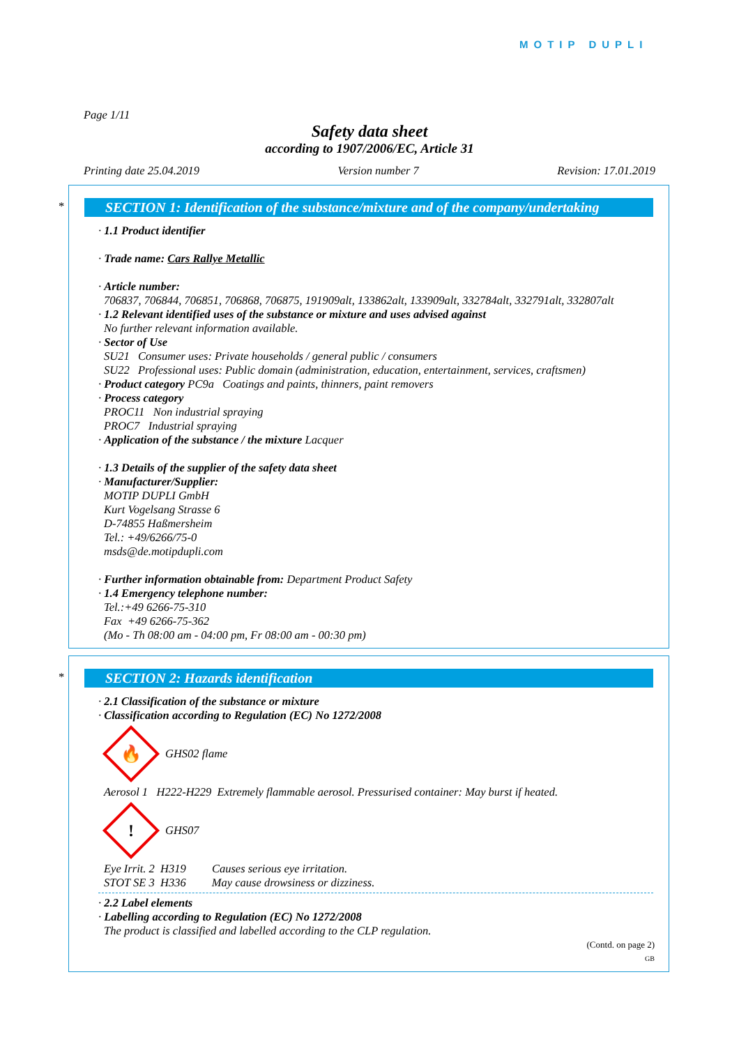MOTIP DUPLI
Page 1/11
Safety data sheet
according to 1907/2006/EC, Article 31
Printing date 25.04.2019 Version number 7 Revision: 17.01.2019
*
SECTION 1: Identification of the substance/mixture and of the company/undertaking
· 1.1 Product identifier
· Trade name: Cars Rallye Metallic
· Article number:
706837, 706844, 706851, 706868, 706875, 191909alt, 133862alt, 133909alt, 332784alt, 332791alt, 332807alt
· 1.2 Relevant identified uses of the substance or mixture and uses advised against
No further relevant information available.
· Sector of Use
SU21 Consumer uses: Private households / general public / consumers
SU22 Professional uses: Public domain (administration, education, entertainment, services, craftsmen)
· Product category PC9a Coatings and paints, thinners, paint removers
· Process category
PROC11 Non industrial spraying
PROC7 Industrial spraying
· Application of the substance / the mixture Lacquer
· 1.3 Details of the supplier of the safety data sheet
· Manufacturer/Supplier:
MOTIP DUPLI GmbH
Kurt Vogelsang Strasse 6
D-74855 Haßmersheim
Tel.: +49/6266/75-0
msds@de.motipdupli.com
· Further information obtainable from: Department Product Safety
· 1.4 Emergency telephone number:
Tel.:+49 6266-75-310
Fax +49 6266-75-362
(Mo - Th 08:00 am - 04:00 pm, Fr 08:00 am - 00:30 pm)
*
SECTION 2: Hazards identification
· 2.1 Classification of the substance or mixture
· Classification according to Regulation (EC) No 1272/2008
🔥
GHS02 flame
Aerosol 1 H222-H229 Extremely flammable aerosol. Pressurised container: May burst if heated.
!
GHS07
Eye Irrit. 2 H319 Causes serious eye irritation.
STOT SE 3 H336 May cause drowsiness or dizziness.
· 2.2 Label elements
· Labelling according to Regulation (EC) No 1272/2008
The product is classified and labelled according to the CLP regulation.
(Contd. on page 2)
GB